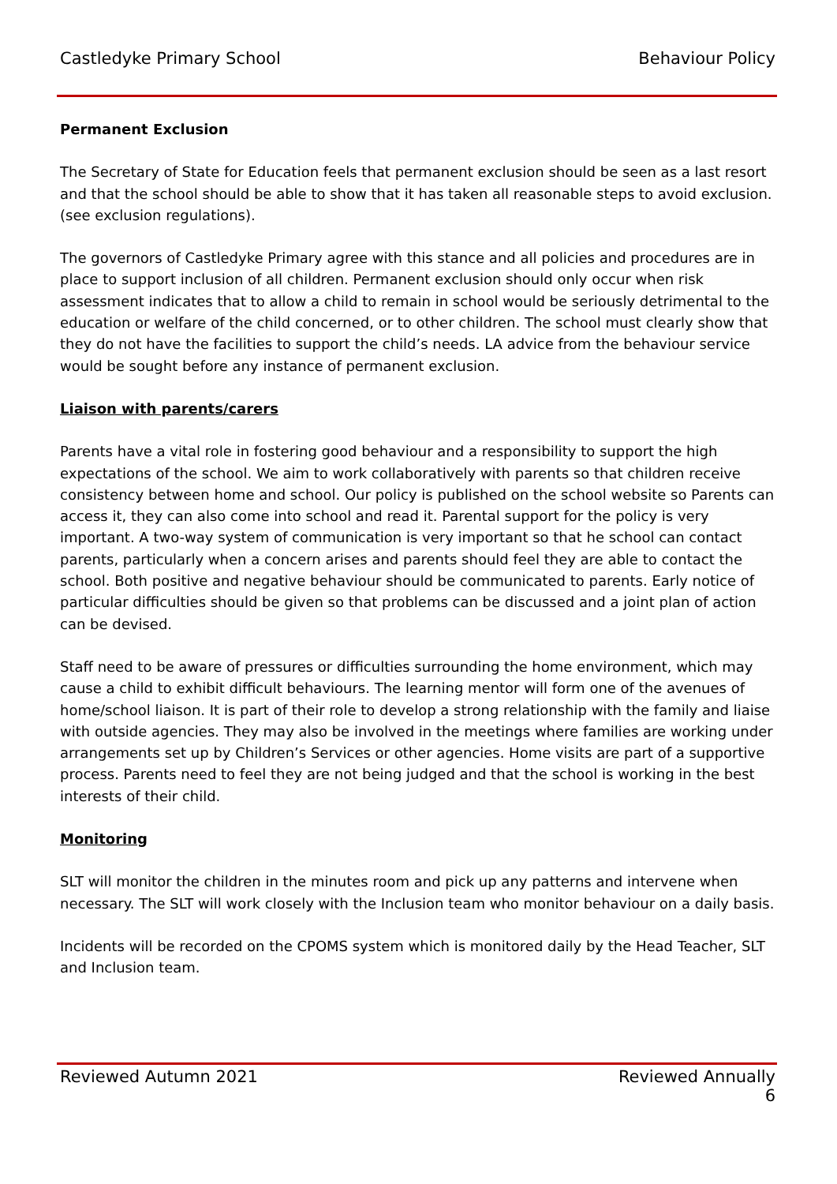Castledyke Primary School Behaviour Policy
Permanent Exclusion
The Secretary of State for Education feels that permanent exclusion should be seen as a last resort and that the school should be able to show that it has taken all reasonable steps to avoid exclusion. (see exclusion regulations).
The governors of Castledyke Primary agree with this stance and all policies and procedures are in place to support inclusion of all children. Permanent exclusion should only occur when risk assessment indicates that to allow a child to remain in school would be seriously detrimental to the education or welfare of the child concerned, or to other children. The school must clearly show that they do not have the facilities to support the child’s needs. LA advice from the behaviour service would be sought before any instance of permanent exclusion.
Liaison with parents/carers
Parents have a vital role in fostering good behaviour and a responsibility to support the high expectations of the school. We aim to work collaboratively with parents so that children receive consistency between home and school. Our policy is published on the school website so Parents can access it, they can also come into school and read it. Parental support for the policy is very important. A two-way system of communication is very important so that he school can contact parents, particularly when a concern arises and parents should feel they are able to contact the school. Both positive and negative behaviour should be communicated to parents. Early notice of particular difficulties should be given so that problems can be discussed and a joint plan of action can be devised.
Staff need to be aware of pressures or difficulties surrounding the home environment, which may cause a child to exhibit difficult behaviours. The learning mentor will form one of the avenues of home/school liaison. It is part of their role to develop a strong relationship with the family and liaise with outside agencies. They may also be involved in the meetings where families are working under arrangements set up by Children’s Services or other agencies. Home visits are part of a supportive process. Parents need to feel they are not being judged and that the school is working in the best interests of their child.
Monitoring
SLT will monitor the children in the minutes room and pick up any patterns and intervene when necessary. The SLT will work closely with the Inclusion team who monitor behaviour on a daily basis.
Incidents will be recorded on the CPOMS system which is monitored daily by the Head Teacher, SLT and Inclusion team.
Reviewed Autumn 2021 Reviewed Annually
6